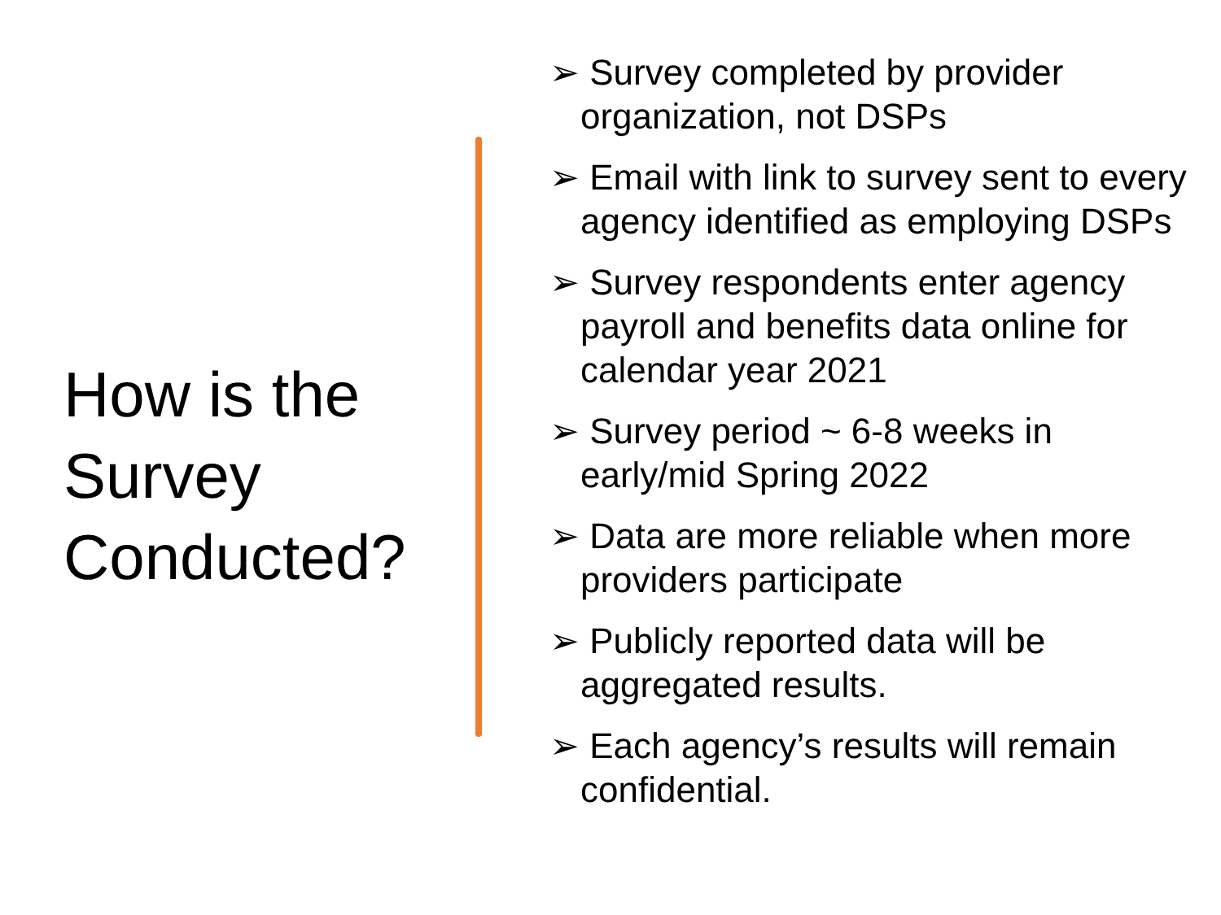How is the Survey Conducted?
➢ Survey completed by provider organization, not DSPs
➢ Email with link to survey sent to every agency identified as employing DSPs
➢ Survey respondents enter agency payroll and benefits data online for calendar year 2021
➢ Survey period ~ 6-8 weeks in early/mid Spring 2022
➢ Data are more reliable when more providers participate
➢ Publicly reported data will be aggregated results.
➢ Each agency’s results will remain confidential.